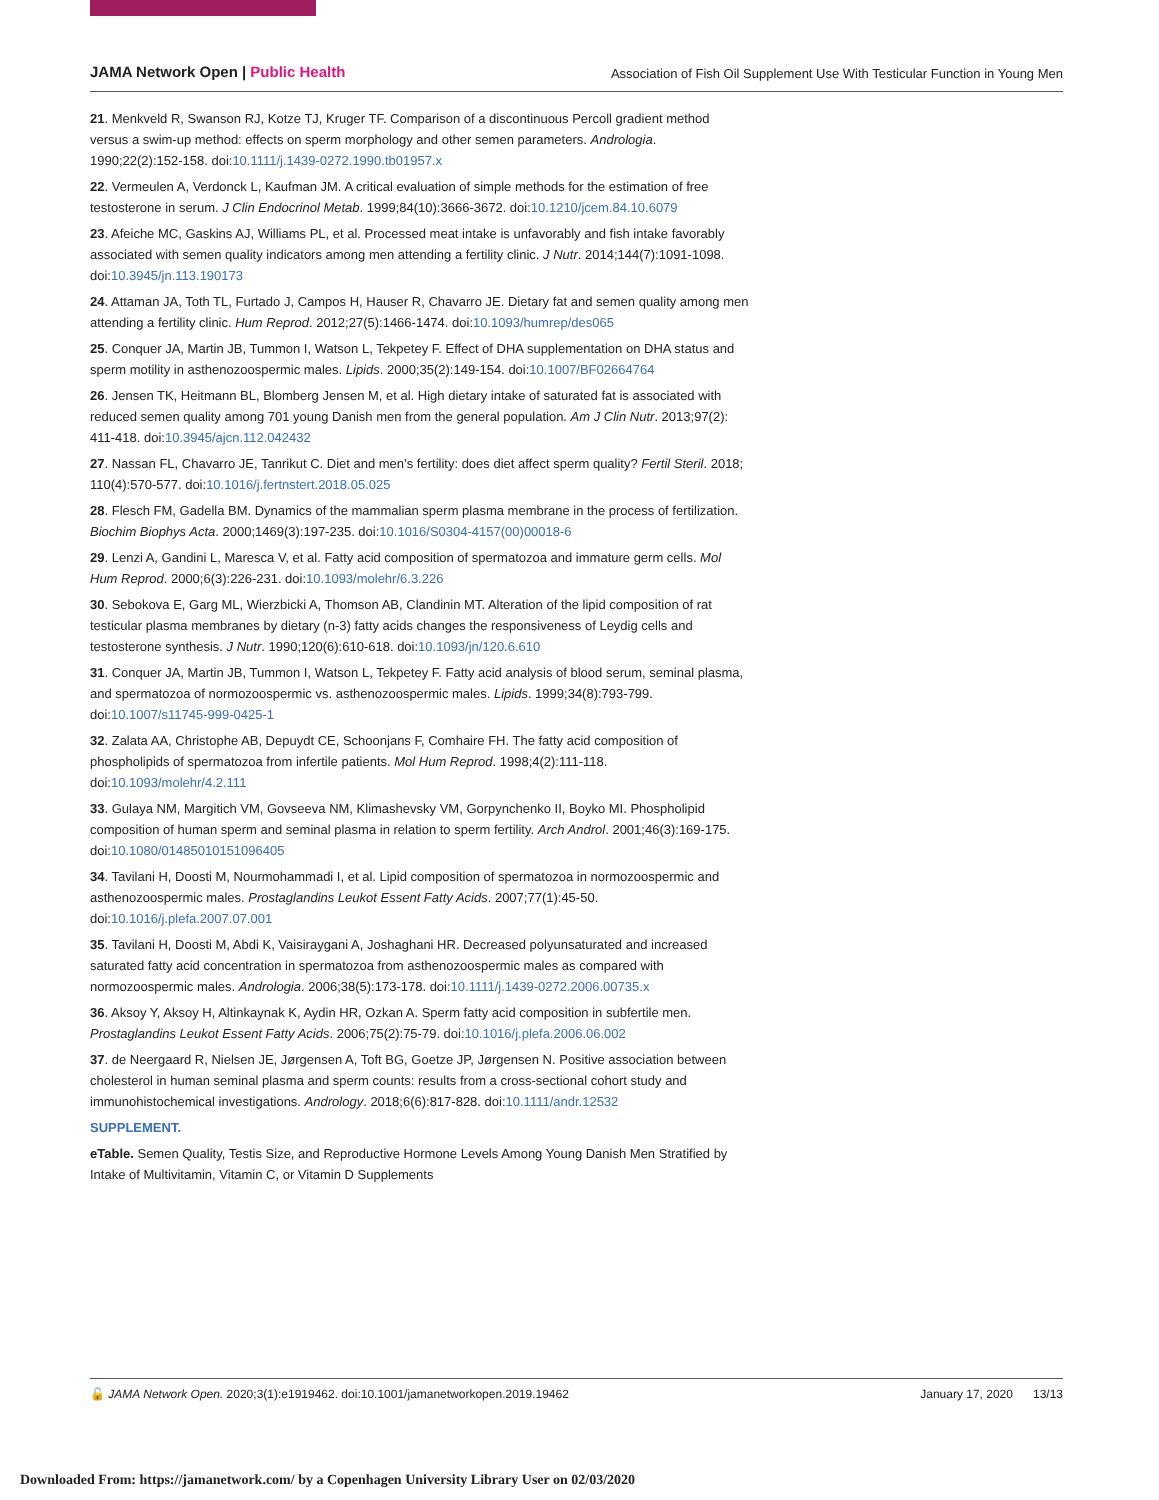JAMA Network Open | Public Health
Association of Fish Oil Supplement Use With Testicular Function in Young Men
21. Menkveld R, Swanson RJ, Kotze TJ, Kruger TF. Comparison of a discontinuous Percoll gradient method versus a swim-up method: effects on sperm morphology and other semen parameters. Andrologia. 1990;22(2):152-158. doi:10.1111/j.1439-0272.1990.tb01957.x
22. Vermeulen A, Verdonck L, Kaufman JM. A critical evaluation of simple methods for the estimation of free testosterone in serum. J Clin Endocrinol Metab. 1999;84(10):3666-3672. doi:10.1210/jcem.84.10.6079
23. Afeiche MC, Gaskins AJ, Williams PL, et al. Processed meat intake is unfavorably and fish intake favorably associated with semen quality indicators among men attending a fertility clinic. J Nutr. 2014;144(7):1091-1098. doi:10.3945/jn.113.190173
24. Attaman JA, Toth TL, Furtado J, Campos H, Hauser R, Chavarro JE. Dietary fat and semen quality among men attending a fertility clinic. Hum Reprod. 2012;27(5):1466-1474. doi:10.1093/humrep/des065
25. Conquer JA, Martin JB, Tummon I, Watson L, Tekpetey F. Effect of DHA supplementation on DHA status and sperm motility in asthenozoospermic males. Lipids. 2000;35(2):149-154. doi:10.1007/BF02664764
26. Jensen TK, Heitmann BL, Blomberg Jensen M, et al. High dietary intake of saturated fat is associated with reduced semen quality among 701 young Danish men from the general population. Am J Clin Nutr. 2013;97(2): 411-418. doi:10.3945/ajcn.112.042432
27. Nassan FL, Chavarro JE, Tanrikut C. Diet and men’s fertility: does diet affect sperm quality? Fertil Steril. 2018; 110(4):570-577. doi:10.1016/j.fertnstert.2018.05.025
28. Flesch FM, Gadella BM. Dynamics of the mammalian sperm plasma membrane in the process of fertilization. Biochim Biophys Acta. 2000;1469(3):197-235. doi:10.1016/S0304-4157(00)00018-6
29. Lenzi A, Gandini L, Maresca V, et al. Fatty acid composition of spermatozoa and immature germ cells. Mol Hum Reprod. 2000;6(3):226-231. doi:10.1093/molehr/6.3.226
30. Sebokova E, Garg ML, Wierzbicki A, Thomson AB, Clandinin MT. Alteration of the lipid composition of rat testicular plasma membranes by dietary (n-3) fatty acids changes the responsiveness of Leydig cells and testosterone synthesis. J Nutr. 1990;120(6):610-618. doi:10.1093/jn/120.6.610
31. Conquer JA, Martin JB, Tummon I, Watson L, Tekpetey F. Fatty acid analysis of blood serum, seminal plasma, and spermatozoa of normozoospermic vs. asthenozoospermic males. Lipids. 1999;34(8):793-799. doi:10.1007/s11745-999-0425-1
32. Zalata AA, Christophe AB, Depuydt CE, Schoonjans F, Comhaire FH. The fatty acid composition of phospholipids of spermatozoa from infertile patients. Mol Hum Reprod. 1998;4(2):111-118. doi:10.1093/molehr/4.2.111
33. Gulaya NM, Margitich VM, Govseeva NM, Klimashevsky VM, Gorpynchenko II, Boyko MI. Phospholipid composition of human sperm and seminal plasma in relation to sperm fertility. Arch Androl. 2001;46(3):169-175. doi:10.1080/01485010151096405
34. Tavilani H, Doosti M, Nourmohammadi I, et al. Lipid composition of spermatozoa in normozoospermic and asthenozoospermic males. Prostaglandins Leukot Essent Fatty Acids. 2007;77(1):45-50. doi:10.1016/j.plefa.2007.07.001
35. Tavilani H, Doosti M, Abdi K, Vaisiraygani A, Joshaghani HR. Decreased polyunsaturated and increased saturated fatty acid concentration in spermatozoa from asthenozoospermic males as compared with normozoospermic males. Andrologia. 2006;38(5):173-178. doi:10.1111/j.1439-0272.2006.00735.x
36. Aksoy Y, Aksoy H, Altinkaynak K, Aydin HR, Ozkan A. Sperm fatty acid composition in subfertile men. Prostaglandins Leukot Essent Fatty Acids. 2006;75(2):75-79. doi:10.1016/j.plefa.2006.06.002
37. de Neergaard R, Nielsen JE, Jørgensen A, Toft BG, Goetze JP, Jørgensen N. Positive association between cholesterol in human seminal plasma and sperm counts: results from a cross-sectional cohort study and immunohistochemical investigations. Andrology. 2018;6(6):817-828. doi:10.1111/andr.12532
SUPPLEMENT.
eTable. Semen Quality, Testis Size, and Reproductive Hormone Levels Among Young Danish Men Stratified by Intake of Multivitamin, Vitamin C, or Vitamin D Supplements
🔓 JAMA Network Open. 2020;3(1):e1919462. doi:10.1001/jamanetworkopen.2019.19462
January 17, 2020 13/13
Downloaded From: https://jamanetwork.com/ by a Copenhagen University Library User on 02/03/2020